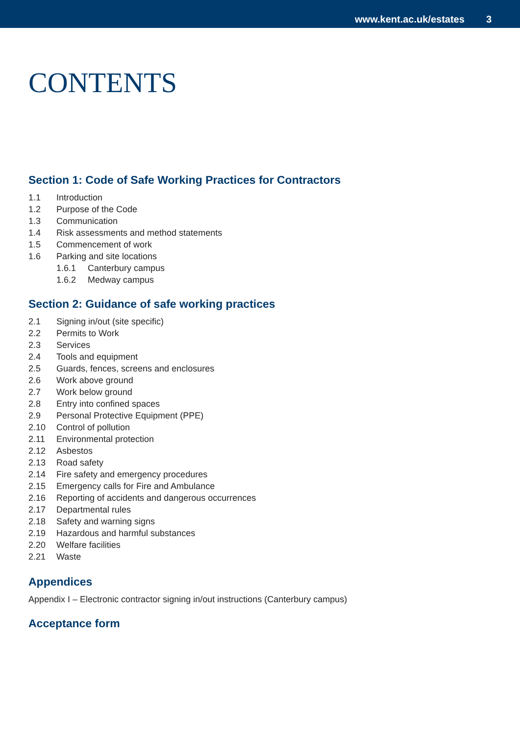www.kent.ac.uk/estates 3
CONTENTS
Section 1: Code of Safe Working Practices for Contractors
1.1 Introduction
1.2 Purpose of the Code
1.3 Communication
1.4 Risk assessments and method statements
1.5 Commencement of work
1.6 Parking and site locations
1.6.1 Canterbury campus
1.6.2 Medway campus
Section 2: Guidance of safe working practices
2.1 Signing in/out (site specific)
2.2 Permits to Work
2.3 Services
2.4 Tools and equipment
2.5 Guards, fences, screens and enclosures
2.6 Work above ground
2.7 Work below ground
2.8 Entry into confined spaces
2.9 Personal Protective Equipment (PPE)
2.10 Control of pollution
2.11 Environmental protection
2.12 Asbestos
2.13 Road safety
2.14 Fire safety and emergency procedures
2.15 Emergency calls for Fire and Ambulance
2.16 Reporting of accidents and dangerous occurrences
2.17 Departmental rules
2.18 Safety and warning signs
2.19 Hazardous and harmful substances
2.20 Welfare facilities
2.21 Waste
Appendices
Appendix I – Electronic contractor signing in/out instructions (Canterbury campus)
Acceptance form